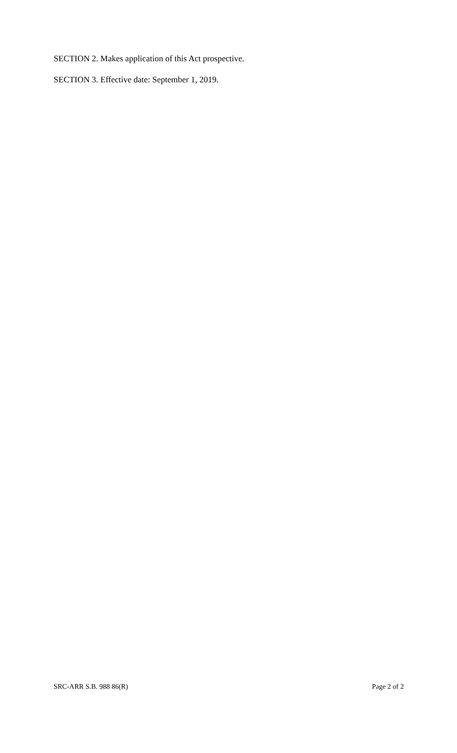SECTION 2. Makes application of this Act prospective.
SECTION 3. Effective date: September 1, 2019.
SRC-ARR S.B. 988 86(R) Page 2 of 2